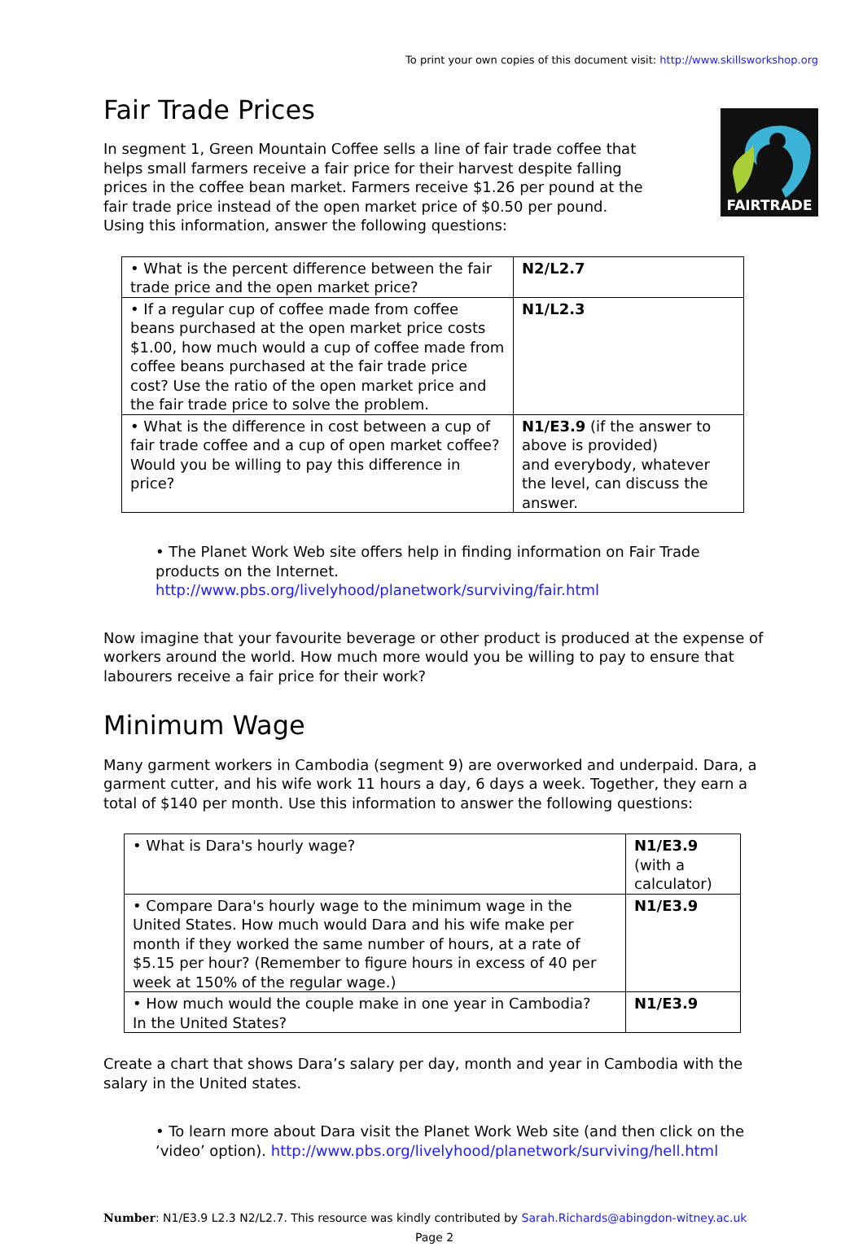To print your own copies of this document visit: http://www.skillsworkshop.org
Fair Trade Prices
In segment 1, Green Mountain Coffee sells a line of fair trade coffee that helps small farmers receive a fair price for their harvest despite falling prices in the coffee bean market. Farmers receive $1.26 per pound at the fair trade price instead of the open market price of $0.50 per pound. Using this information, answer the following questions:
FAIRTRADE
| • What is the percent difference between the fair trade price and the open market price? | N2/L2.7 |
| • If a regular cup of coffee made from coffee beans purchased at the open market price costs $1.00, how much would a cup of coffee made from coffee beans purchased at the fair trade price cost? Use the ratio of the open market price and the fair trade price to solve the problem. | N1/L2.3 |
| • What is the difference in cost between a cup of fair trade coffee and a cup of open market coffee? Would you be willing to pay this difference in price? | N1/E3.9 (if the answer to above is provided) and everybody, whatever the level, can discuss the answer. |
• The Planet Work Web site offers help in finding information on Fair Trade products on the Internet. http://www.pbs.org/livelyhood/planetwork/surviving/fair.html
Now imagine that your favourite beverage or other product is produced at the expense of workers around the world. How much more would you be willing to pay to ensure that labourers receive a fair price for their work?
Minimum Wage
Many garment workers in Cambodia (segment 9) are overworked and underpaid. Dara, a garment cutter, and his wife work 11 hours a day, 6 days a week. Together, they earn a total of $140 per month. Use this information to answer the following questions:
| • What is Dara's hourly wage? | N1/E3.9 (with a calculator) |
| • Compare Dara's hourly wage to the minimum wage in the United States. How much would Dara and his wife make per month if they worked the same number of hours, at a rate of $5.15 per hour? (Remember to figure hours in excess of 40 per week at 150% of the regular wage.) | N1/E3.9 |
| • How much would the couple make in one year in Cambodia? In the United States? | N1/E3.9 |
Create a chart that shows Dara’s salary per day, month and year in Cambodia with the salary in the United states.
• To learn more about Dara visit the Planet Work Web site (and then click on the ‘video’ option). http://www.pbs.org/livelyhood/planetwork/surviving/hell.html
Number: N1/E3.9 L2.3 N2/L2.7. This resource was kindly contributed by Sarah.Richards@abingdon-witney.ac.uk
Page 2